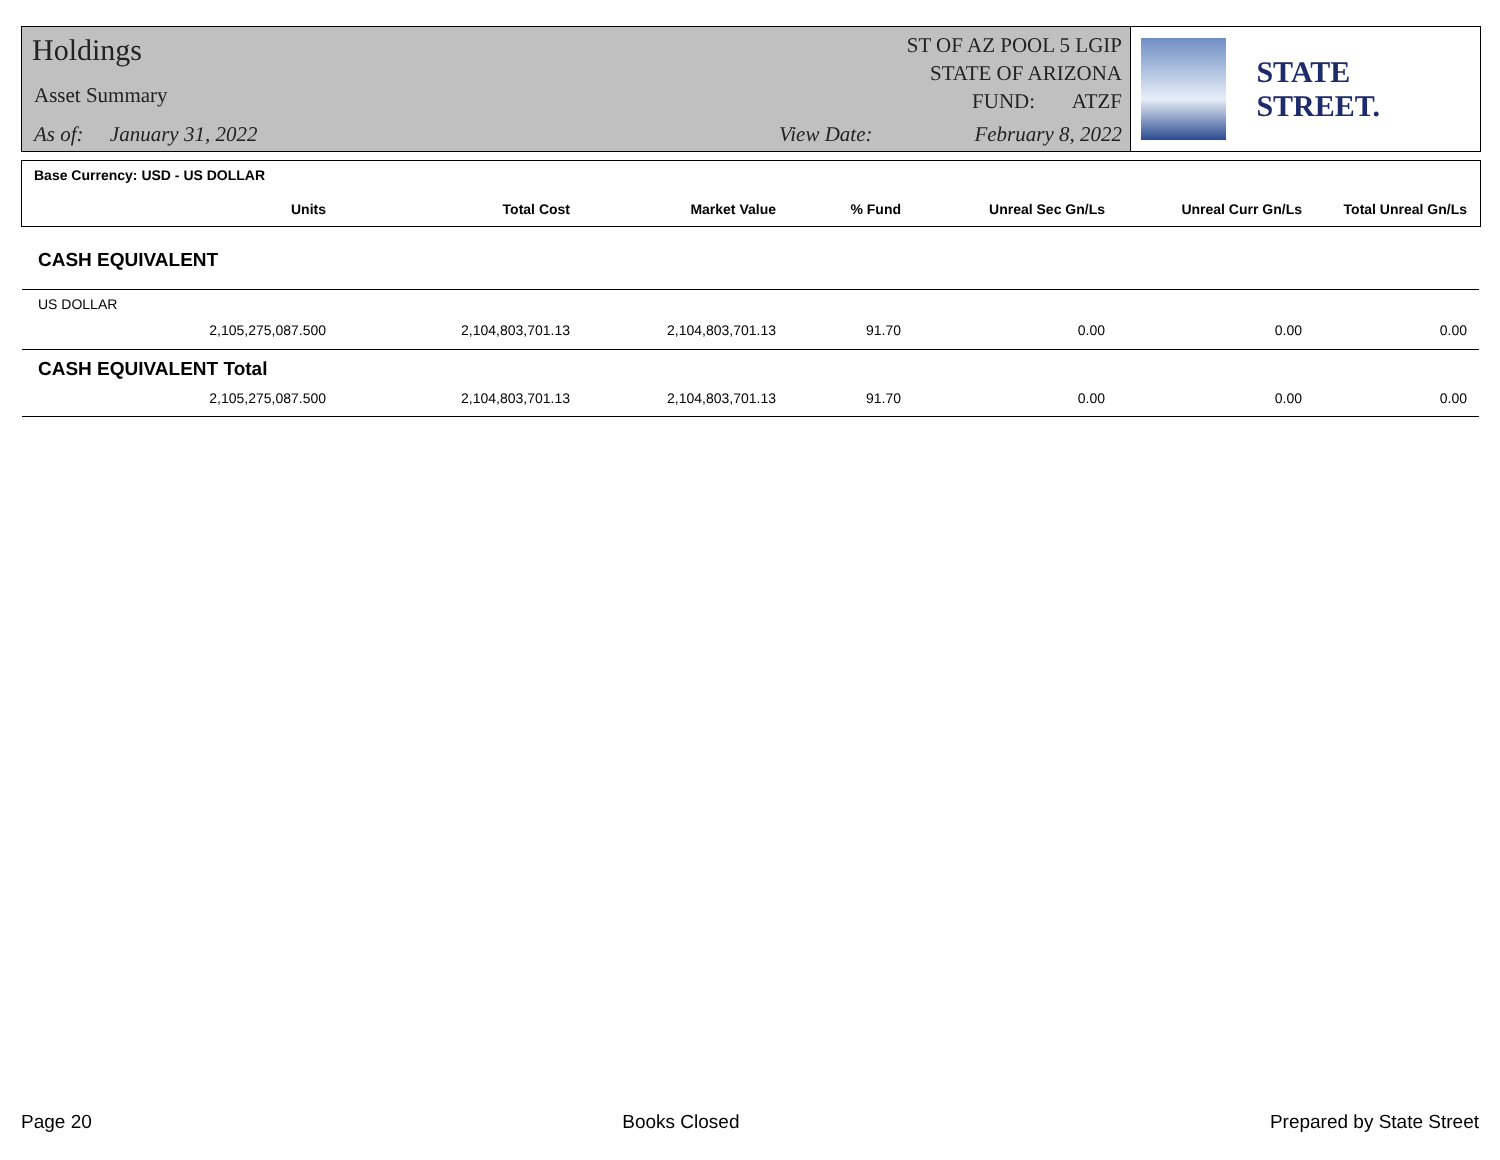Holdings
Asset Summary
As of: January 31, 2022
ST OF AZ POOL 5 LGIP
STATE OF ARIZONA
FUND: ATZF
View Date: February 8, 2022
STATE STREET.
| Base Currency: USD - US DOLLAR | | | | | | | |
| --- | --- | --- | --- | --- | --- | --- | --- |
| | Units | Total Cost | Market Value | % Fund | Unreal Sec Gn/Ls | Unreal Curr Gn/Ls | Total Unreal Gn/Ls |
| CASH EQUIVALENT | | | | | | | |
| US DOLLAR | | | | | | | |
| | 2,105,275,087.500 | 2,104,803,701.13 | 2,104,803,701.13 | 91.70 | 0.00 | 0.00 | 0.00 |
| CASH EQUIVALENT Total | | | | | | | |
| | 2,105,275,087.500 | 2,104,803,701.13 | 2,104,803,701.13 | 91.70 | 0.00 | 0.00 | 0.00 |
Page 20 Books Closed Prepared by State Street